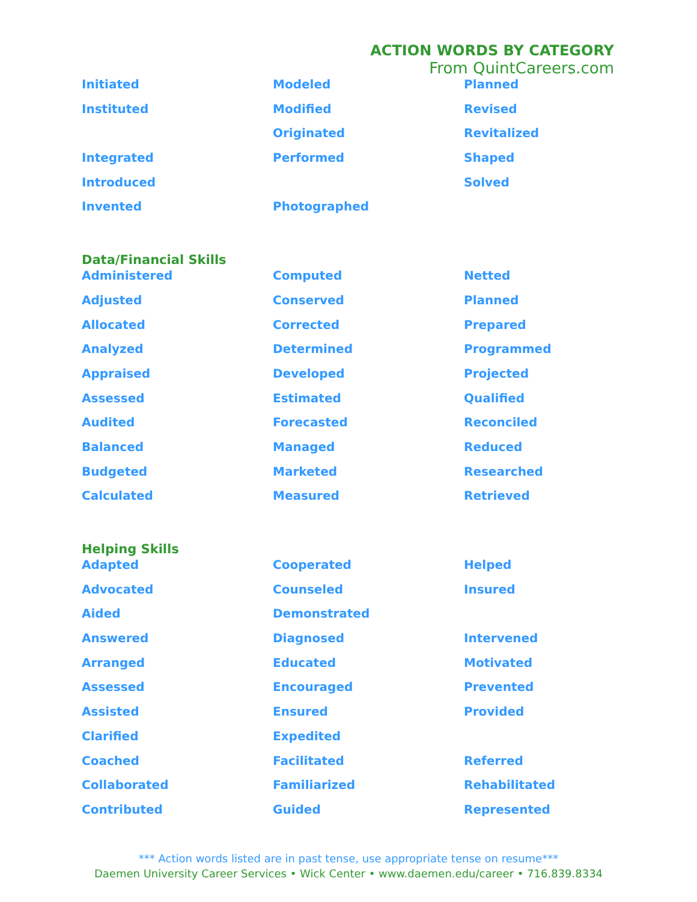ACTION WORDS BY CATEGORY
From QuintCareers.com
| Initiated | Modeled | Planned |
| Instituted | Modified | Revised |
| | Originated | Revitalized |
| Integrated | Performed | Shaped |
| Introduced | | Solved |
| Invented | Photographed | |
Data/Financial Skills
| Administered | Computed | Netted |
| Adjusted | Conserved | Planned |
| Allocated | Corrected | Prepared |
| Analyzed | Determined | Programmed |
| Appraised | Developed | Projected |
| Assessed | Estimated | Qualified |
| Audited | Forecasted | Reconciled |
| Balanced | Managed | Reduced |
| Budgeted | Marketed | Researched |
| Calculated | Measured | Retrieved |
Helping Skills
| Adapted | Cooperated | Helped |
| Advocated | Counseled | Insured |
| Aided | Demonstrated | |
| Answered | Diagnosed | Intervened |
| Arranged | Educated | Motivated |
| Assessed | Encouraged | Prevented |
| Assisted | Ensured | Provided |
| Clarified | Expedited | |
| Coached | Facilitated | Referred |
| Collaborated | Familiarized | Rehabilitated |
| Contributed | Guided | Represented |
*** Action words listed are in past tense, use appropriate tense on resume***
Daemen University Career Services • Wick Center • www.daemen.edu/career • 716.839.8334